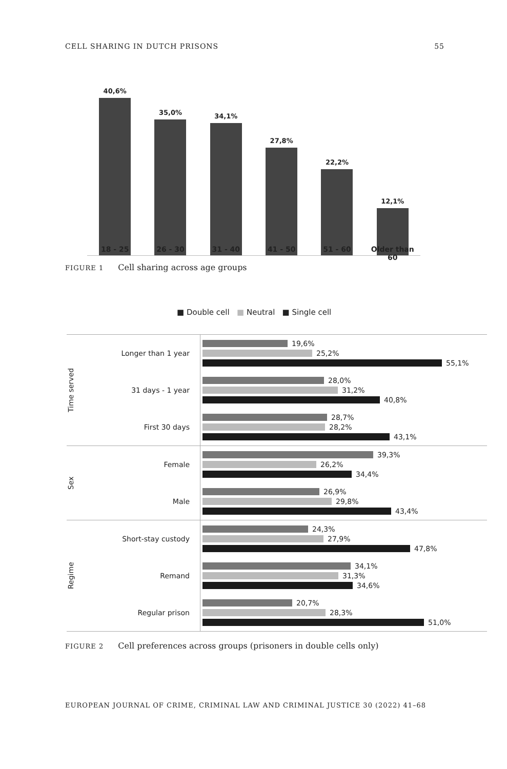CELL SHARING IN DUTCH PRISONS 55
40,6%
35,0%
34,1%
27,8%
22,2%
12,1%
18 - 25 26 - 30 31 - 40 41 - 50 51 - 60 Older than 60
FIGURE 1 Cell sharing across age groups
■ Double cell ■ Neutral ■ Single cell
Time served
Longer than 1 year
19,6%
25,2%
55,1%
31 days - 1 year
28,0%
31,2%
40,8%
First 30 days
28,7%
28,2%
43,1%
Sex
Female
39,3%
26,2%
34,4%
Male
26,9%
29,8%
43,4%
Regime
Short-stay custody
24,3%
27,9%
47,8%
Remand
34,1%
31,3%
34,6%
Regular prison
20,7%
28,3%
51,0%
FIGURE 2 Cell preferences across groups (prisoners in double cells only)
EUROPEAN JOURNAL OF CRIME, CRIMINAL LAW AND CRIMINAL JUSTICE 30 (2022) 41–68